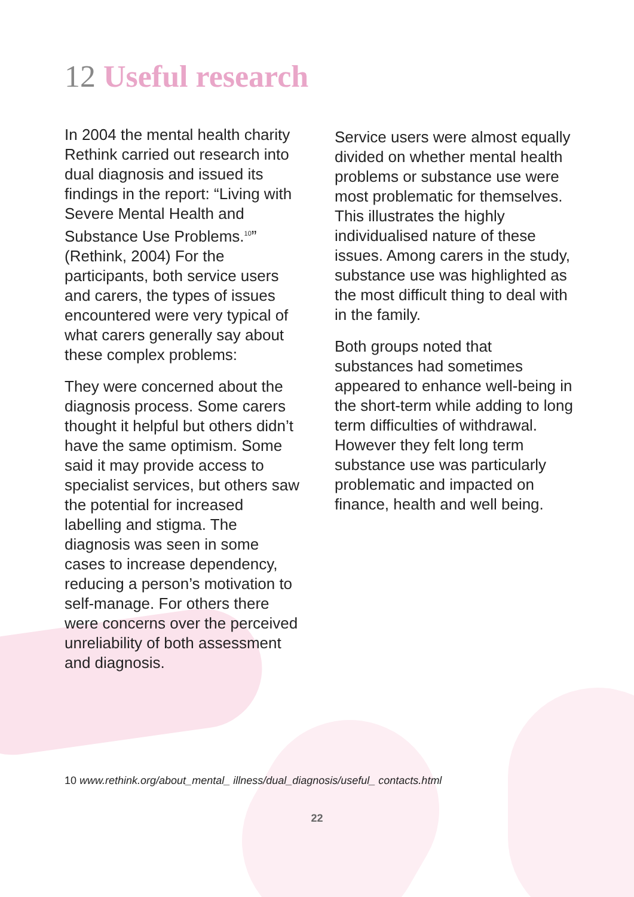12 Useful research
In 2004 the mental health charity Rethink carried out research into dual diagnosis and issued its findings in the report: “Living with Severe Mental Health and Substance Use Problems.<sup>10</sup>” (Rethink, 2004) For the participants, both service users and carers, the types of issues encountered were very typical of what carers generally say about these complex problems:
They were concerned about the diagnosis process. Some carers thought it helpful but others didn’t have the same optimism. Some said it may provide access to specialist services, but others saw the potential for increased labelling and stigma. The diagnosis was seen in some cases to increase dependency, reducing a person’s motivation to self-manage. For others there were concerns over the perceived unreliability of both assessment and diagnosis.
Service users were almost equally divided on whether mental health problems or substance use were most problematic for themselves. This illustrates the highly individualised nature of these issues. Among carers in the study, substance use was highlighted as the most difficult thing to deal with in the family.
Both groups noted that substances had sometimes appeared to enhance well-being in the short-term while adding to long term difficulties of withdrawal. However they felt long term substance use was particularly problematic and impacted on finance, health and well being.
10 www.rethink.org/about_mental_ illness/dual_diagnosis/useful_ contacts.html
22